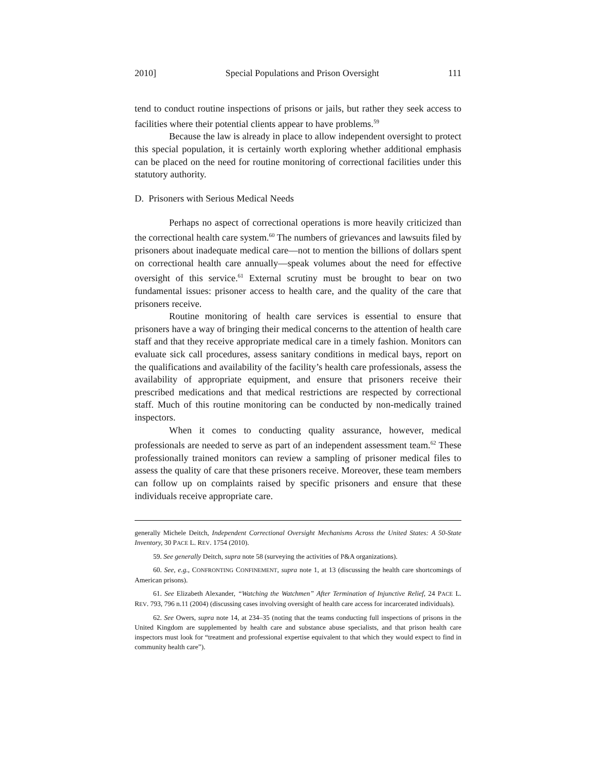2010] Special Populations and Prison Oversight 111
tend to conduct routine inspections of prisons or jails, but rather they seek access to facilities where their potential clients appear to have problems.<sup>59</sup>
Because the law is already in place to allow independent oversight to protect this special population, it is certainly worth exploring whether additional emphasis can be placed on the need for routine monitoring of correctional facilities under this statutory authority.
D. Prisoners with Serious Medical Needs
Perhaps no aspect of correctional operations is more heavily criticized than the correctional health care system.<sup>60</sup> The numbers of grievances and lawsuits filed by prisoners about inadequate medical care—not to mention the billions of dollars spent on correctional health care annually—speak volumes about the need for effective oversight of this service.<sup>61</sup> External scrutiny must be brought to bear on two fundamental issues: prisoner access to health care, and the quality of the care that prisoners receive.
Routine monitoring of health care services is essential to ensure that prisoners have a way of bringing their medical concerns to the attention of health care staff and that they receive appropriate medical care in a timely fashion. Monitors can evaluate sick call procedures, assess sanitary conditions in medical bays, report on the qualifications and availability of the facility’s health care professionals, assess the availability of appropriate equipment, and ensure that prisoners receive their prescribed medications and that medical restrictions are respected by correctional staff. Much of this routine monitoring can be conducted by non-medically trained inspectors.
When it comes to conducting quality assurance, however, medical professionals are needed to serve as part of an independent assessment team.<sup>62</sup> These professionally trained monitors can review a sampling of prisoner medical files to assess the quality of care that these prisoners receive. Moreover, these team members can follow up on complaints raised by specific prisoners and ensure that these individuals receive appropriate care.
generally Michele Deitch, Independent Correctional Oversight Mechanisms Across the United States: A 50-State Inventory, 30 PACE L. REV. 1754 (2010).
59. See generally Deitch, supra note 58 (surveying the activities of P&A organizations).
60. See, e.g., CONFRONTING CONFINEMENT, supra note 1, at 13 (discussing the health care shortcomings of American prisons).
61. See Elizabeth Alexander, “Watching the Watchmen” After Termination of Injunctive Relief, 24 PACE L. REV. 793, 796 n.11 (2004) (discussing cases involving oversight of health care access for incarcerated individuals).
62. See Owers, supra note 14, at 234–35 (noting that the teams conducting full inspections of prisons in the United Kingdom are supplemented by health care and substance abuse specialists, and that prison health care inspectors must look for “treatment and professional expertise equivalent to that which they would expect to find in community health care”).